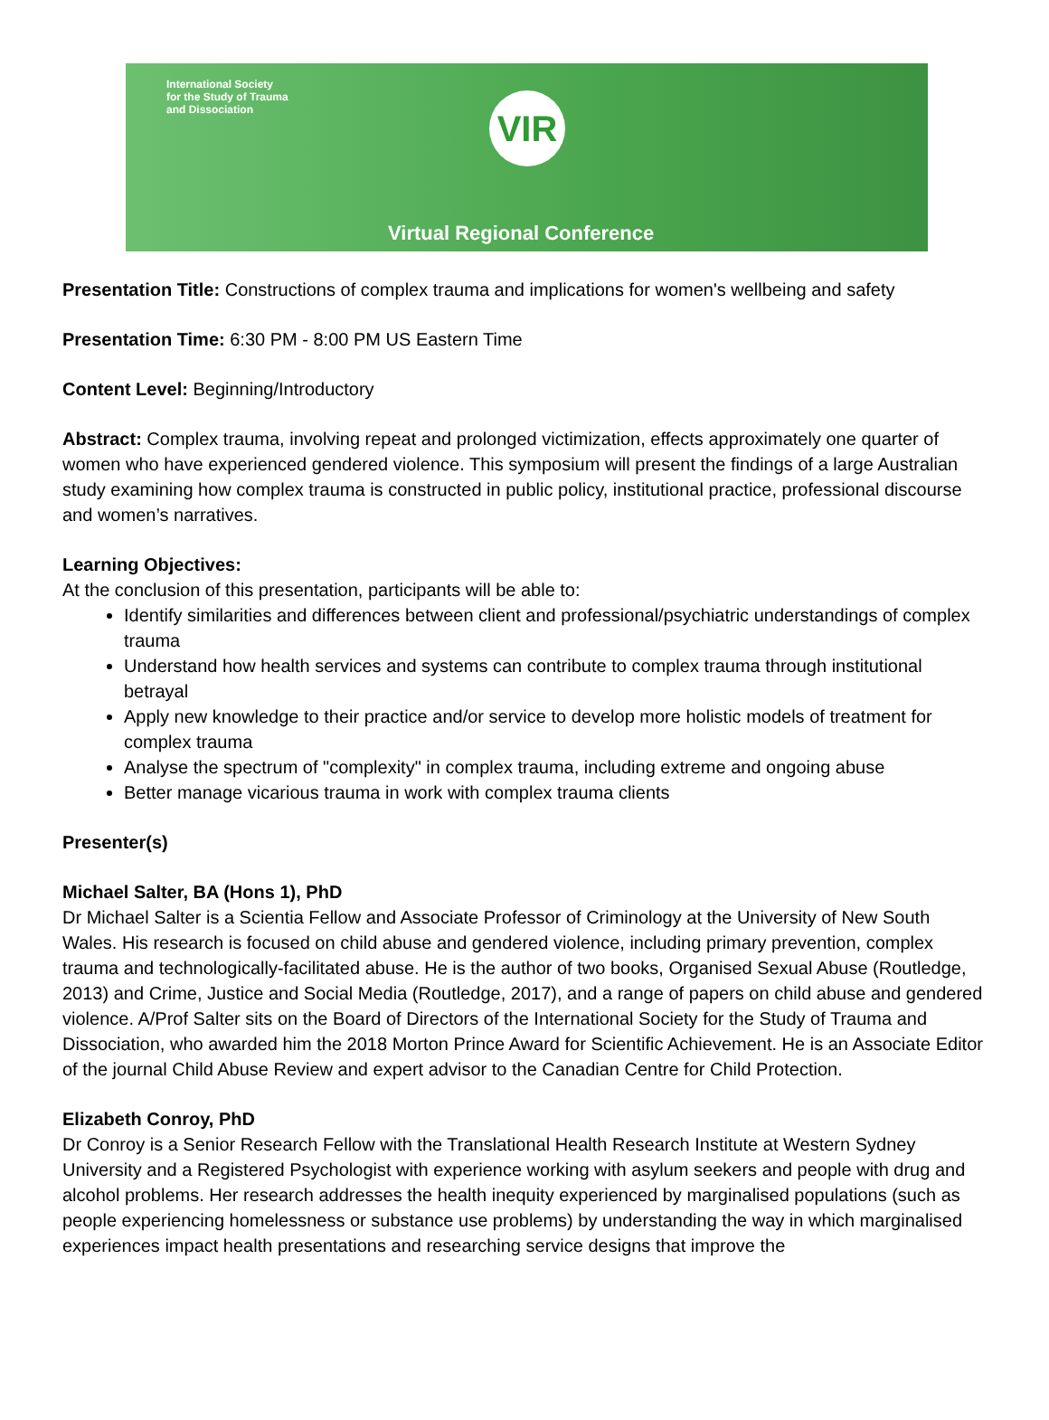International Society
for the Study of Trauma
and Dissociation
VIR
Virtual Regional Conference
Presentation Title: Constructions of complex trauma and implications for women's wellbeing and safety
Presentation Time: 6:30 PM - 8:00 PM US Eastern Time
Content Level: Beginning/Introductory
Abstract: Complex trauma, involving repeat and prolonged victimization, effects approximately one quarter of women who have experienced gendered violence. This symposium will present the findings of a large Australian study examining how complex trauma is constructed in public policy, institutional practice, professional discourse and women’s narratives.
Learning Objectives:
At the conclusion of this presentation, participants will be able to:
Identify similarities and differences between client and professional/psychiatric understandings of complex trauma
Understand how health services and systems can contribute to complex trauma through institutional betrayal
Apply new knowledge to their practice and/or service to develop more holistic models of treatment for complex trauma
Analyse the spectrum of "complexity" in complex trauma, including extreme and ongoing abuse
Better manage vicarious trauma in work with complex trauma clients
Presenter(s)
Michael Salter, BA (Hons 1), PhD
Dr Michael Salter is a Scientia Fellow and Associate Professor of Criminology at the University of New South Wales. His research is focused on child abuse and gendered violence, including primary prevention, complex trauma and technologically-facilitated abuse. He is the author of two books, Organised Sexual Abuse (Routledge, 2013) and Crime, Justice and Social Media (Routledge, 2017), and a range of papers on child abuse and gendered violence. A/Prof Salter sits on the Board of Directors of the International Society for the Study of Trauma and Dissociation, who awarded him the 2018 Morton Prince Award for Scientific Achievement. He is an Associate Editor of the journal Child Abuse Review and expert advisor to the Canadian Centre for Child Protection.
Elizabeth Conroy, PhD
Dr Conroy is a Senior Research Fellow with the Translational Health Research Institute at Western Sydney University and a Registered Psychologist with experience working with asylum seekers and people with drug and alcohol problems. Her research addresses the health inequity experienced by marginalised populations (such as people experiencing homelessness or substance use problems) by understanding the way in which marginalised experiences impact health presentations and researching service designs that improve the